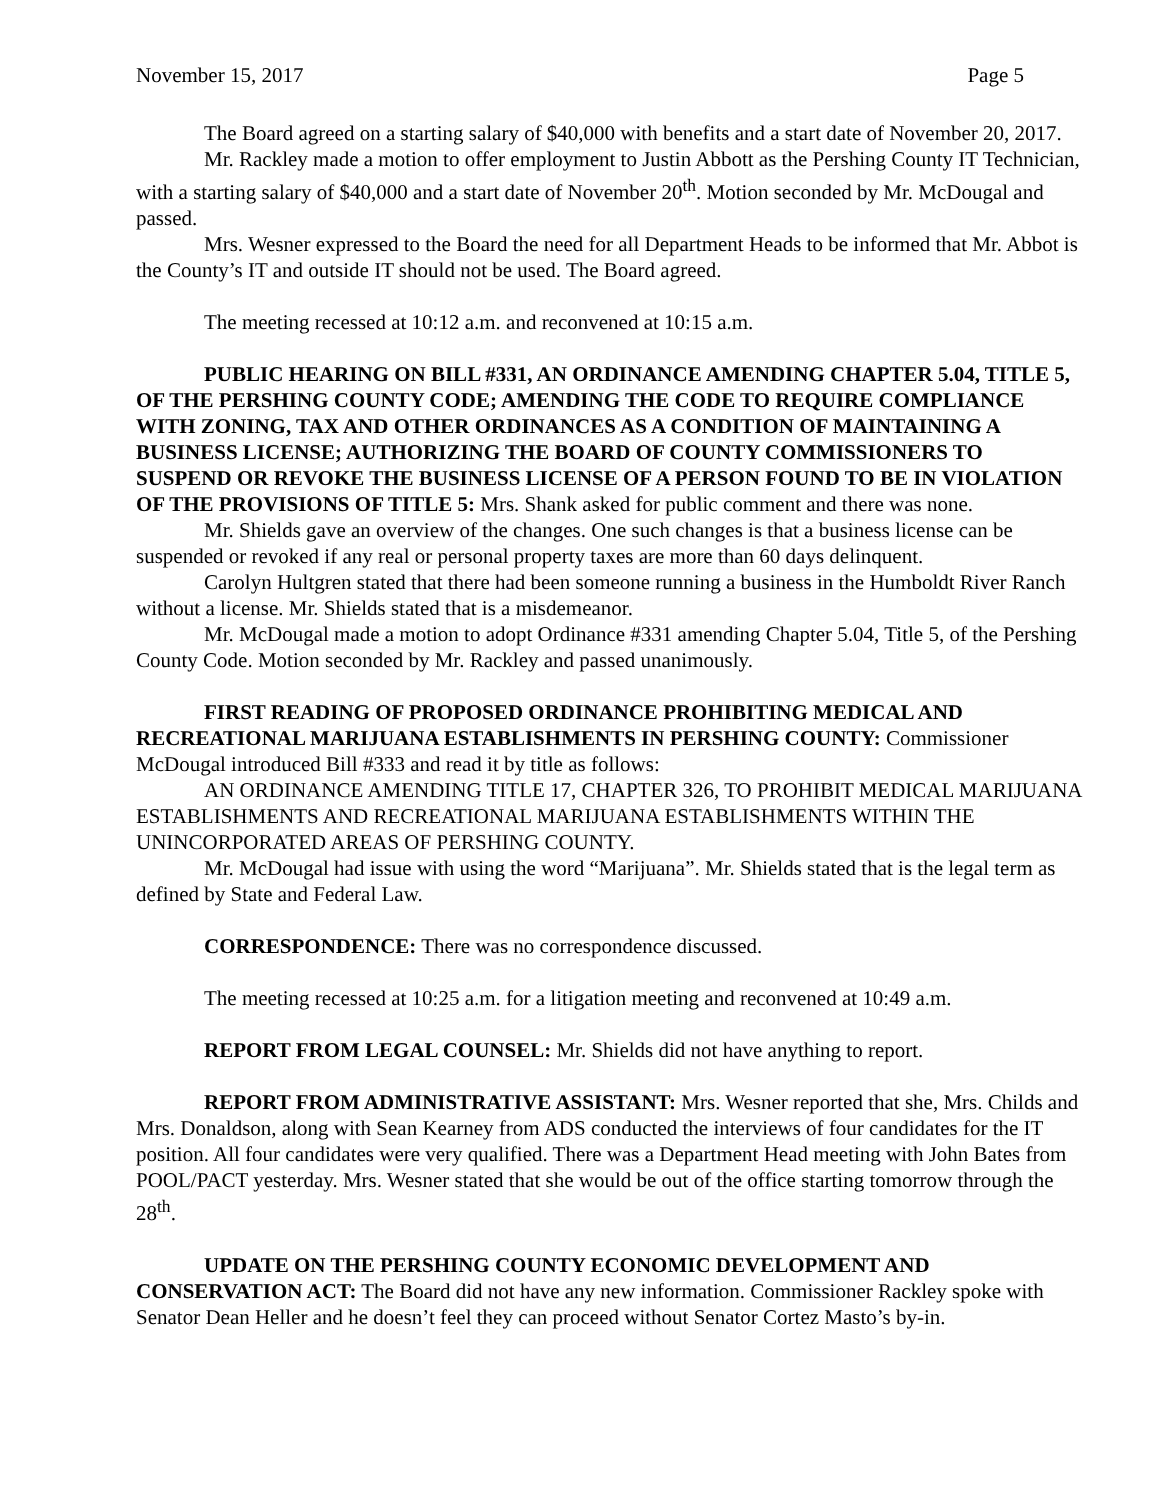November 15, 2017 Page 5
The Board agreed on a starting salary of $40,000 with benefits and a start date of November 20, 2017.
Mr. Rackley made a motion to offer employment to Justin Abbott as the Pershing County IT Technician, with a starting salary of $40,000 and a start date of November 20<sup>th</sup>. Motion seconded by Mr. McDougal and passed.
Mrs. Wesner expressed to the Board the need for all Department Heads to be informed that Mr. Abbot is the County’s IT and outside IT should not be used. The Board agreed.
The meeting recessed at 10:12 a.m. and reconvened at 10:15 a.m.
PUBLIC HEARING ON BILL #331, AN ORDINANCE AMENDING CHAPTER 5.04, TITLE 5, OF THE PERSHING COUNTY CODE; AMENDING THE CODE TO REQUIRE COMPLIANCE WITH ZONING, TAX AND OTHER ORDINANCES AS A CONDITION OF MAINTAINING A BUSINESS LICENSE; AUTHORIZING THE BOARD OF COUNTY COMMISSIONERS TO SUSPEND OR REVOKE THE BUSINESS LICENSE OF A PERSON FOUND TO BE IN VIOLATION OF THE PROVISIONS OF TITLE 5: Mrs. Shank asked for public comment and there was none.
Mr. Shields gave an overview of the changes. One such changes is that a business license can be suspended or revoked if any real or personal property taxes are more than 60 days delinquent.
Carolyn Hultgren stated that there had been someone running a business in the Humboldt River Ranch without a license. Mr. Shields stated that is a misdemeanor.
Mr. McDougal made a motion to adopt Ordinance #331 amending Chapter 5.04, Title 5, of the Pershing County Code. Motion seconded by Mr. Rackley and passed unanimously.
FIRST READING OF PROPOSED ORDINANCE PROHIBITING MEDICAL AND RECREATIONAL MARIJUANA ESTABLISHMENTS IN PERSHING COUNTY: Commissioner McDougal introduced Bill #333 and read it by title as follows:
AN ORDINANCE AMENDING TITLE 17, CHAPTER 326, TO PROHIBIT MEDICAL MARIJUANA ESTABLISHMENTS AND RECREATIONAL MARIJUANA ESTABLISHMENTS WITHIN THE UNINCORPORATED AREAS OF PERSHING COUNTY.
Mr. McDougal had issue with using the word “Marijuana”. Mr. Shields stated that is the legal term as defined by State and Federal Law.
CORRESPONDENCE: There was no correspondence discussed.
The meeting recessed at 10:25 a.m. for a litigation meeting and reconvened at 10:49 a.m.
REPORT FROM LEGAL COUNSEL: Mr. Shields did not have anything to report.
REPORT FROM ADMINISTRATIVE ASSISTANT: Mrs. Wesner reported that she, Mrs. Childs and Mrs. Donaldson, along with Sean Kearney from ADS conducted the interviews of four candidates for the IT position. All four candidates were very qualified. There was a Department Head meeting with John Bates from POOL/PACT yesterday. Mrs. Wesner stated that she would be out of the office starting tomorrow through the 28<sup>th</sup>.
UPDATE ON THE PERSHING COUNTY ECONOMIC DEVELOPMENT AND CONSERVATION ACT: The Board did not have any new information. Commissioner Rackley spoke with Senator Dean Heller and he doesn’t feel they can proceed without Senator Cortez Masto’s by-in.